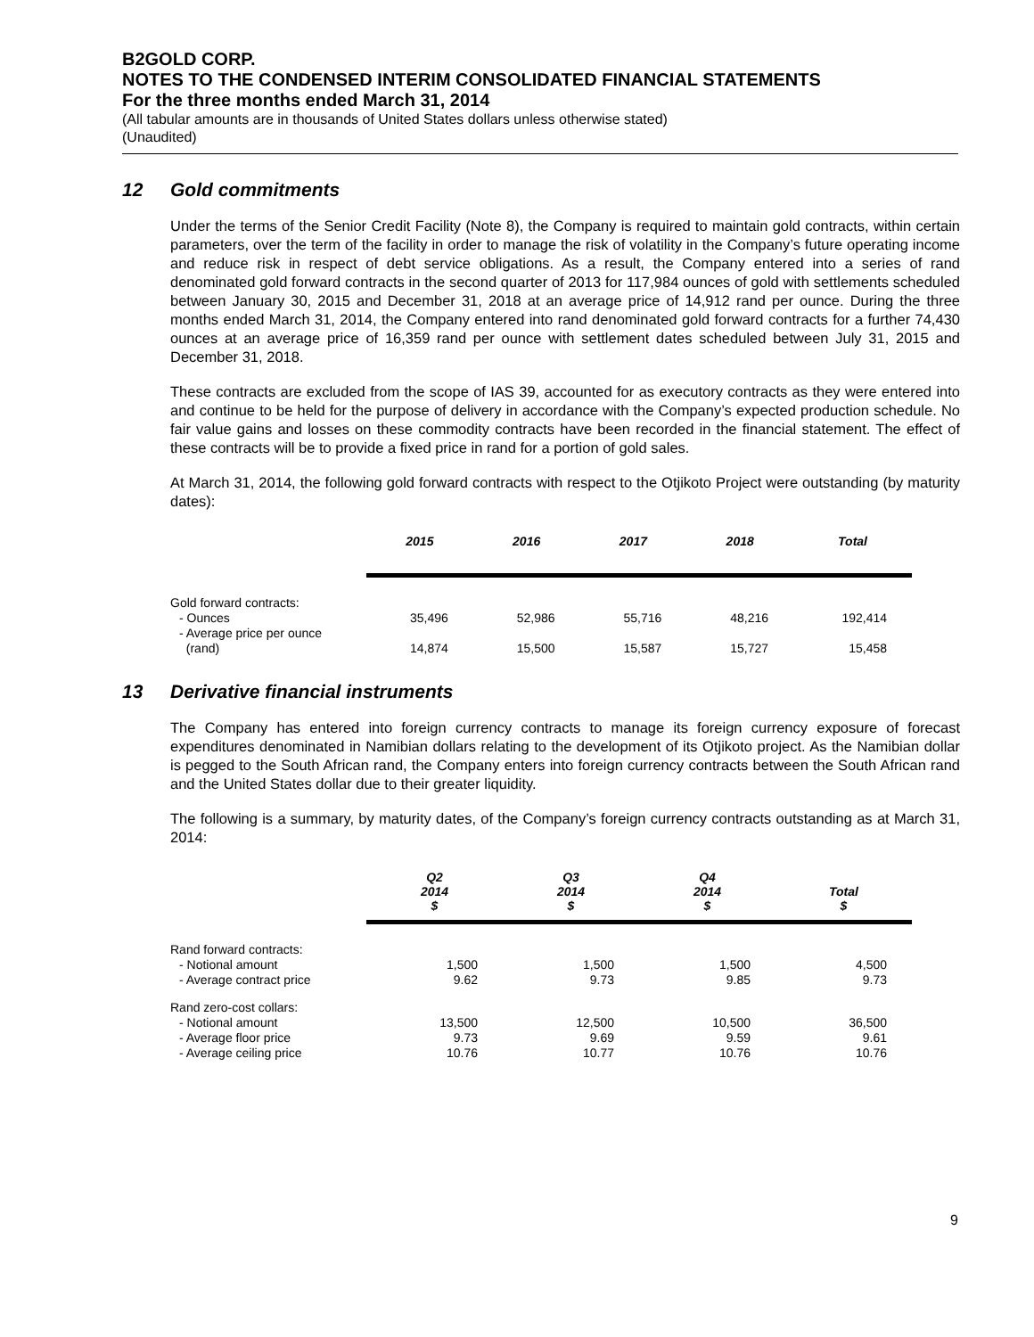B2GOLD CORP.
NOTES TO THE CONDENSED INTERIM CONSOLIDATED FINANCIAL STATEMENTS
For the three months ended March 31, 2014
(All tabular amounts are in thousands of United States dollars unless otherwise stated)
(Unaudited)
12 Gold commitments
Under the terms of the Senior Credit Facility (Note 8), the Company is required to maintain gold contracts, within certain parameters, over the term of the facility in order to manage the risk of volatility in the Company’s future operating income and reduce risk in respect of debt service obligations. As a result, the Company entered into a series of rand denominated gold forward contracts in the second quarter of 2013 for 117,984 ounces of gold with settlements scheduled between January 30, 2015 and December 31, 2018 at an average price of 14,912 rand per ounce. During the three months ended March 31, 2014, the Company entered into rand denominated gold forward contracts for a further 74,430 ounces at an average price of 16,359 rand per ounce with settlement dates scheduled between July 31, 2015 and December 31, 2018.
These contracts are excluded from the scope of IAS 39, accounted for as executory contracts as they were entered into and continue to be held for the purpose of delivery in accordance with the Company’s expected production schedule. No fair value gains and losses on these commodity contracts have been recorded in the financial statement. The effect of these contracts will be to provide a fixed price in rand for a portion of gold sales.
At March 31, 2014, the following gold forward contracts with respect to the Otjikoto Project were outstanding (by maturity dates):
| | 2015 | 2016 | 2017 | 2018 | Total |
| --- | --- | --- | --- | --- | --- |
| Gold forward contracts: | | | | | |
| - Ounces | 35,496 | 52,986 | 55,716 | 48,216 | 192,414 |
| - Average price per ounce (rand) | 14,874 | 15,500 | 15,587 | 15,727 | 15,458 |
13 Derivative financial instruments
The Company has entered into foreign currency contracts to manage its foreign currency exposure of forecast expenditures denominated in Namibian dollars relating to the development of its Otjikoto project. As the Namibian dollar is pegged to the South African rand, the Company enters into foreign currency contracts between the South African rand and the United States dollar due to their greater liquidity.
The following is a summary, by maturity dates, of the Company’s foreign currency contracts outstanding as at March 31, 2014:
| | Q2 2014 $ | Q3 2014 $ | Q4 2014 $ | Total $ |
| --- | --- | --- | --- | --- |
| Rand forward contracts: | | | | |
| - Notional amount | 1,500 | 1,500 | 1,500 | 4,500 |
| - Average contract price | 9.62 | 9.73 | 9.85 | 9.73 |
| Rand zero-cost collars: | | | | |
| - Notional amount | 13,500 | 12,500 | 10,500 | 36,500 |
| - Average floor price | 9.73 | 9.69 | 9.59 | 9.61 |
| - Average ceiling price | 10.76 | 10.77 | 10.76 | 10.76 |
9